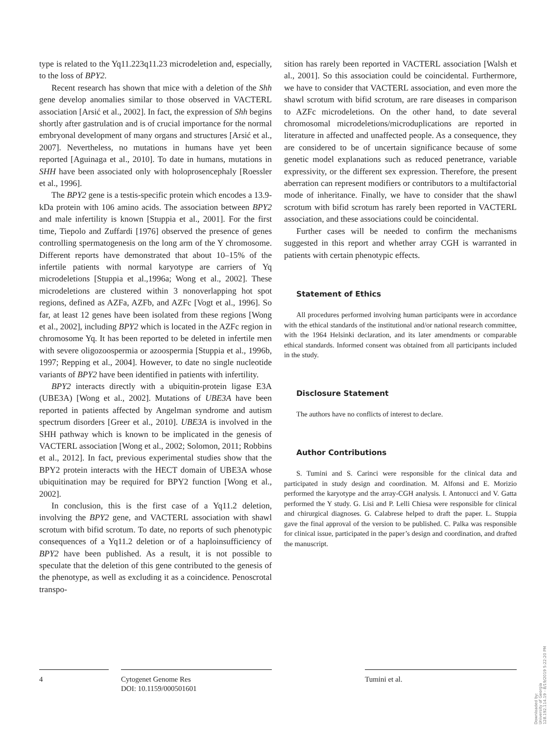type is related to the Yq11.223q11.23 microdeletion and, especially, to the loss of BPY2.
Recent research has shown that mice with a deletion of the Shh gene develop anomalies similar to those observed in VACTERL association [Arsić et al., 2002]. In fact, the expression of Shh begins shortly after gastrulation and is of crucial importance for the normal embryonal development of many organs and structures [Arsić et al., 2007]. Nevertheless, no mutations in humans have yet been reported [Aguinaga et al., 2010]. To date in humans, mutations in SHH have been associated only with holoprosencephaly [Roessler et al., 1996].
The BPY2 gene is a testis-specific protein which encodes a 13.9-kDa protein with 106 amino acids. The association between BPY2 and male infertility is known [Stuppia et al., 2001]. For the first time, Tiepolo and Zuffardi [1976] observed the presence of genes controlling spermatogenesis on the long arm of the Y chromosome. Different reports have demonstrated that about 10–15% of the infertile patients with normal karyotype are carriers of Yq microdeletions [Stuppia et al.,1996a; Wong et al., 2002]. These microdeletions are clustered within 3 nonoverlapping hot spot regions, defined as AZFa, AZFb, and AZFc [Vogt et al., 1996]. So far, at least 12 genes have been isolated from these regions [Wong et al., 2002], including BPY2 which is located in the AZFc region in chromosome Yq. It has been reported to be deleted in infertile men with severe oligozoospermia or azoospermia [Stuppia et al., 1996b, 1997; Repping et al., 2004]. However, to date no single nucleotide variants of BPY2 have been identified in patients with infertility.
BPY2 interacts directly with a ubiquitin-protein ligase E3A (UBE3A) [Wong et al., 2002]. Mutations of UBE3A have been reported in patients affected by Angelman syndrome and autism spectrum disorders [Greer et al., 2010]. UBE3A is involved in the SHH pathway which is known to be implicated in the genesis of VACTERL association [Wong et al., 2002; Solomon, 2011; Robbins et al., 2012]. In fact, previous experimental studies show that the BPY2 protein interacts with the HECT domain of UBE3A whose ubiquitination may be required for BPY2 function [Wong et al., 2002].
In conclusion, this is the first case of a Yq11.2 deletion, involving the BPY2 gene, and VACTERL association with shawl scrotum with bifid scrotum. To date, no reports of such phenotypic consequences of a Yq11.2 deletion or of a haploinsufficiency of BPY2 have been published. As a result, it is not possible to speculate that the deletion of this gene contributed to the genesis of the phenotype, as well as excluding it as a coincidence. Penoscrotal transpo-
sition has rarely been reported in VACTERL association [Walsh et al., 2001]. So this association could be coincidental. Furthermore, we have to consider that VACTERL association, and even more the shawl scrotum with bifid scrotum, are rare diseases in comparison to AZFc microdeletions. On the other hand, to date several chromosomal microdeletions/microduplications are reported in literature in affected and unaffected people. As a consequence, they are considered to be of uncertain significance because of some genetic model explanations such as reduced penetrance, variable expressivity, or the different sex expression. Therefore, the present aberration can represent modifiers or contributors to a multifactorial mode of inheritance. Finally, we have to consider that the shawl scrotum with bifid scrotum has rarely been reported in VACTERL association, and these associations could be coincidental.
Further cases will be needed to confirm the mechanisms suggested in this report and whether array CGH is warranted in patients with certain phenotypic effects.
Statement of Ethics
All procedures performed involving human participants were in accordance with the ethical standards of the institutional and/or national research committee, with the 1964 Helsinki declaration, and its later amendments or comparable ethical standards. Informed consent was obtained from all participants included in the study.
Disclosure Statement
The authors have no conflicts of interest to declare.
Author Contributions
S. Tumini and S. Carinci were responsible for the clinical data and participated in study design and coordination. M. Alfonsi and E. Morizio performed the karyotype and the array-CGH analysis. I. Antonucci and V. Gatta performed the Y study. G. Lisi and P. Lelli Chiesa were responsible for clinical and chirurgical diagnoses. G. Calabrese helped to draft the paper. L. Stuppia gave the final approval of the version to be published. C. Palka was responsible for clinical issue, participated in the paper’s design and coordination, and drafted the manuscript.
4
Cytogenet Genome Res
DOI: 10.1159/000501601
Tumini et al.
Downloaded by:
University of Georgia
128.192.114.19 - 8/19/2019 5:22:20 PM